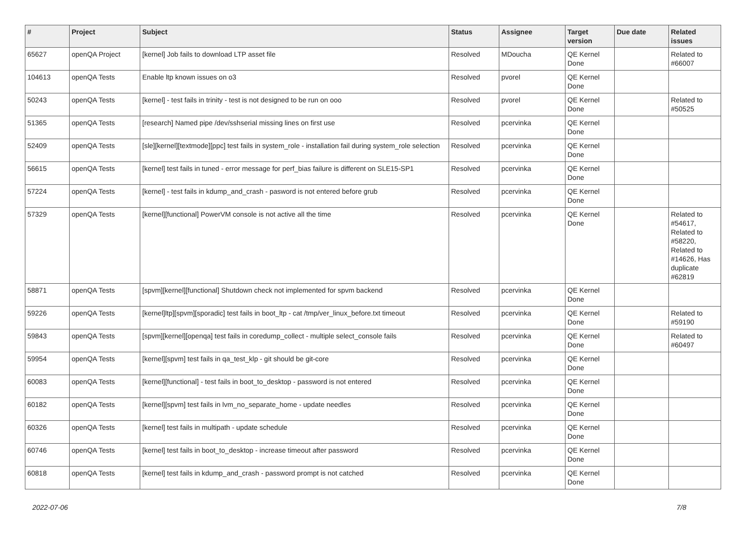| # | Project | Subject | Status | Assignee | Target version | Due date | Related issues |
| --- | --- | --- | --- | --- | --- | --- | --- |
| 65627 | openQA Project | [kernel] Job fails to download LTP asset file | Resolved | MDoucha | QE Kernel Done | | Related to #66007 |
| 104613 | openQA Tests | Enable ltp known issues on o3 | Resolved | pvorel | QE Kernel Done | | |
| 50243 | openQA Tests | [kernel] - test fails in trinity - test is not designed to be run on ooo | Resolved | pvorel | QE Kernel Done | | Related to #50525 |
| 51365 | openQA Tests | [research] Named pipe /dev/sshserial missing lines on first use | Resolved | pcervinka | QE Kernel Done | | |
| 52409 | openQA Tests | [sle][kernel][textmode][ppc] test fails in system_role - installation fail during system_role selection | Resolved | pcervinka | QE Kernel Done | | |
| 56615 | openQA Tests | [kernel] test fails in tuned - error message for perf_bias failure is different on SLE15-SP1 | Resolved | pcervinka | QE Kernel Done | | |
| 57224 | openQA Tests | [kernel] - test fails in kdump_and_crash - pasword is not entered before grub | Resolved | pcervinka | QE Kernel Done | | |
| 57329 | openQA Tests | [kernel][functional] PowerVM console is not active all the time | Resolved | pcervinka | QE Kernel Done | | Related to #54617, Related to #58220, Related to #14626, Has duplicate #62819 |
| 58871 | openQA Tests | [spvm][kernel][functional] Shutdown check not implemented for spvm backend | Resolved | pcervinka | QE Kernel Done | | |
| 59226 | openQA Tests | [kernel]ltp][spvm][sporadic] test fails in boot_ltp - cat /tmp/ver_linux_before.txt timeout | Resolved | pcervinka | QE Kernel Done | | Related to #59190 |
| 59843 | openQA Tests | [spvm][kernel][openqa] test fails in coredump_collect - multiple select_console fails | Resolved | pcervinka | QE Kernel Done | | Related to #60497 |
| 59954 | openQA Tests | [kernel][spvm] test fails in qa_test_klp - git should be git-core | Resolved | pcervinka | QE Kernel Done | | |
| 60083 | openQA Tests | [kernel][functional] - test fails in boot_to_desktop - password is not entered | Resolved | pcervinka | QE Kernel Done | | |
| 60182 | openQA Tests | [kernel][spvm] test fails in lvm_no_separate_home - update needles | Resolved | pcervinka | QE Kernel Done | | |
| 60326 | openQA Tests | [kernel] test fails in multipath - update schedule | Resolved | pcervinka | QE Kernel Done | | |
| 60746 | openQA Tests | [kernel] test fails in boot_to_desktop - increase timeout after password | Resolved | pcervinka | QE Kernel Done | | |
| 60818 | openQA Tests | [kernel] test fails in kdump_and_crash - password prompt is not catched | Resolved | pcervinka | QE Kernel Done | | |
2022-07-06 7/8